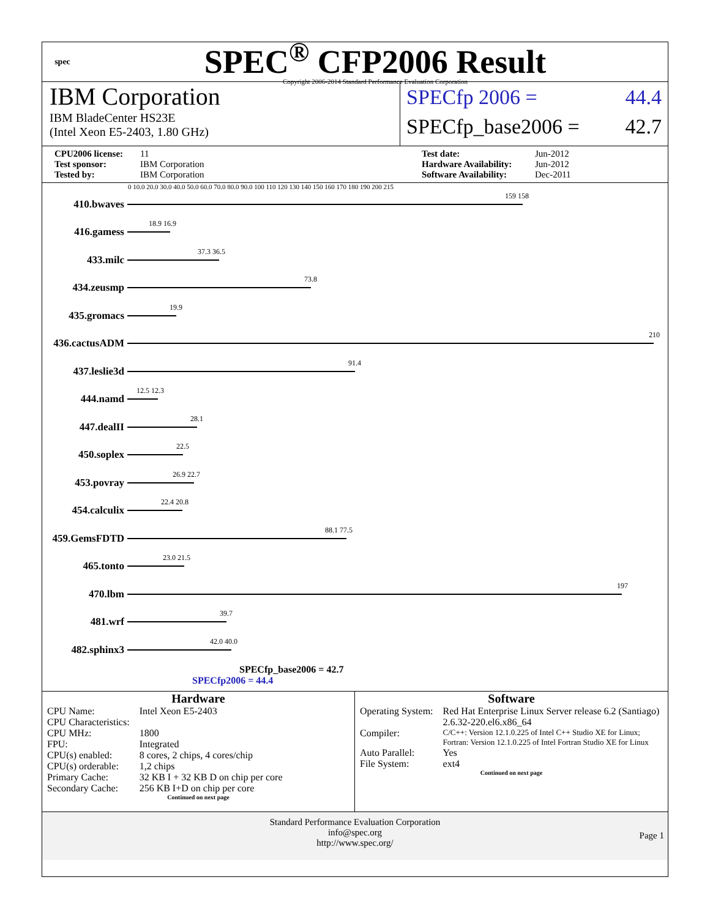spec
SPEC<sup>®</sup> CFP2006 Result
Copyright 2006-2014 Standard Performance Evaluation Corporation
IBM Corporation
IBM BladeCenter HS23E
(Intel Xeon E5-2403, 1.80 GHz)
SPECfp 2006 = 44.4
SPECfp_base2006 = 42.7
CPU2006 license: 11 Test date: Jun-2012 Test sponsor: IBM Corporation Hardware Availability: Jun-2012 Tested by: IBM Corporation Software Availability: Dec-2011
0 10.0 20.0 30.0 40.0 50.0 60.0 70.0 80.0 90.0 100 110 120 130 140 150 160 170 180 190 200 215
410.bwaves
159 158
416.gamess
18.9 16.9
433.milc
37.3 36.5
434.zeusmp
73.8
435.gromacs
19.9
436.cactusADM
210
437.leslie3d
91.4
444.namd
12.5 12.3
447.dealII
28.1
450.soplex
22.5
453.povray
26.9 22.7
454.calculix
22.4 20.8
459.GemsFDTD
88.1 77.5
465.tonto
23.0 21.5
470.lbm
197
481.wrf
39.7
482.sphinx3
42.0 40.0
SPECfp_base2006 = 42.7
SPECfp2006 = 44.4
Hardware
| CPU Name: | Intel Xeon E5-2403 |
| CPU Characteristics: | |
| CPU MHz: | 1800 |
| FPU: | Integrated |
| CPU(s) enabled: | 8 cores, 2 chips, 4 cores/chip |
| CPU(s) orderable: | 1,2 chips |
| Primary Cache: | 32 KB I + 32 KB D on chip per core |
| Secondary Cache: | 256 KB I+D on chip per core |
Continued on next page
Software
| Operating System: | Red Hat Enterprise Linux Server release 6.2 (Santiago) 2.6.32-220.el6.x86_64 |
| Compiler: | C/C++: Version 12.1.0.225 of Intel C++ Studio XE for Linux; Fortran: Version 12.1.0.225 of Intel Fortran Studio XE for Linux |
| Auto Parallel: | Yes |
| File System: | ext4 |
Continued on next page
Standard Performance Evaluation Corporation
info@spec.org
http://www.spec.org/
Page 1